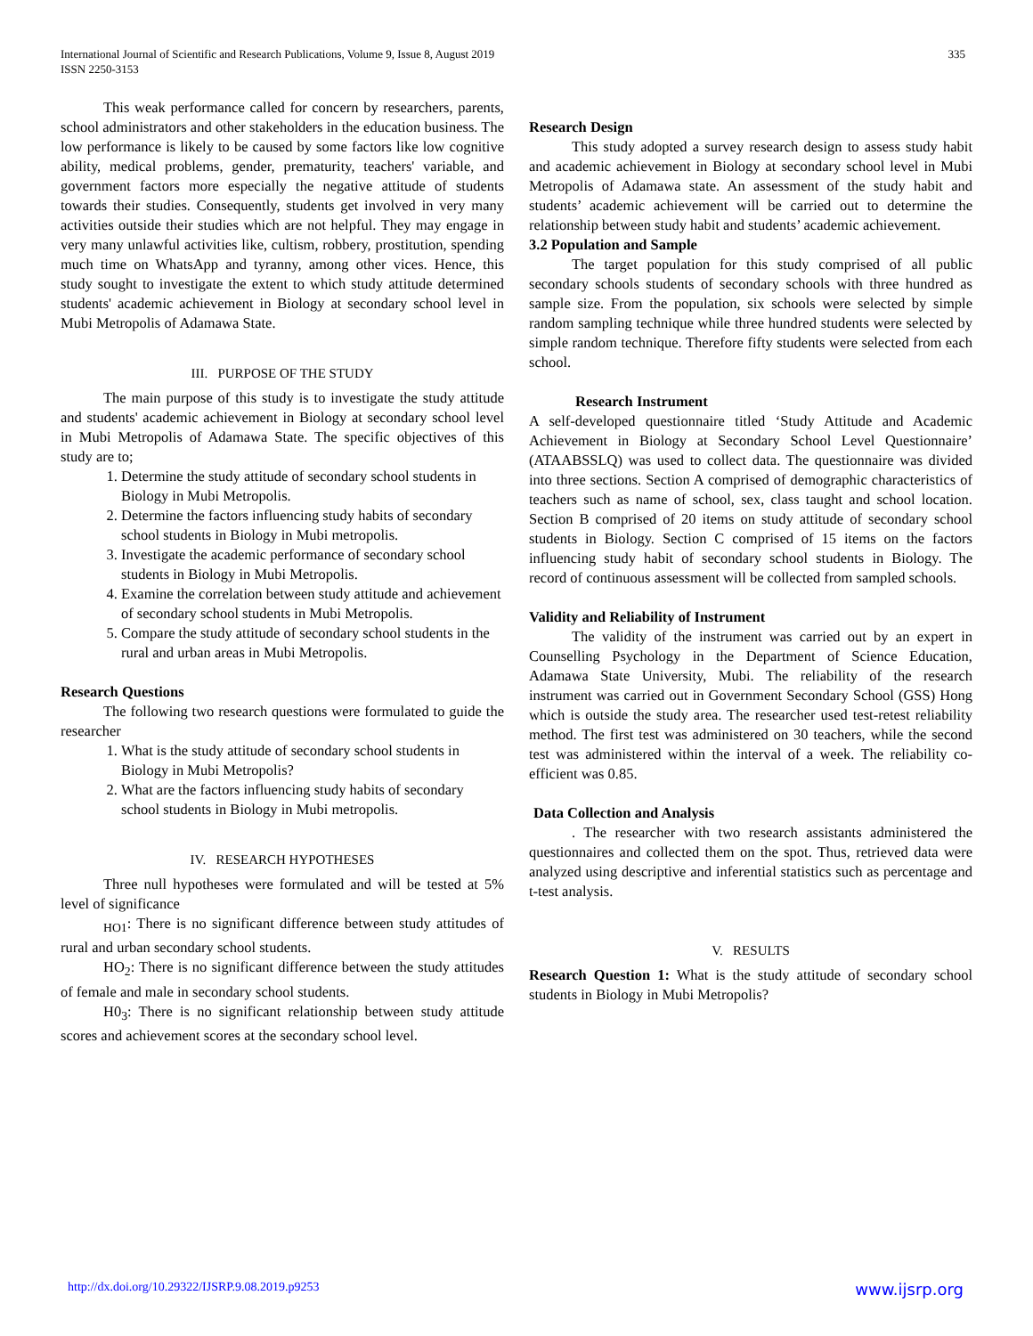International Journal of Scientific and Research Publications, Volume 9, Issue 8, August 2019
ISSN 2250-3153
335
This weak performance called for concern by researchers, parents, school administrators and other stakeholders in the education business. The low performance is likely to be caused by some factors like low cognitive ability, medical problems, gender, prematurity, teachers' variable, and government factors more especially the negative attitude of students towards their studies. Consequently, students get involved in very many activities outside their studies which are not helpful. They may engage in very many unlawful activities like, cultism, robbery, prostitution, spending much time on WhatsApp and tyranny, among other vices. Hence, this study sought to investigate the extent to which study attitude determined students' academic achievement in Biology at secondary school level in Mubi Metropolis of Adamawa State.
III. PURPOSE OF THE STUDY
The main purpose of this study is to investigate the study attitude and students' academic achievement in Biology at secondary school level in Mubi Metropolis of Adamawa State. The specific objectives of this study are to;
1. Determine the study attitude of secondary school students in Biology in Mubi Metropolis.
2. Determine the factors influencing study habits of secondary school students in Biology in Mubi metropolis.
3. Investigate the academic performance of secondary school students in Biology in Mubi Metropolis.
4. Examine the correlation between study attitude and achievement of secondary school students in Mubi Metropolis.
5. Compare the study attitude of secondary school students in the rural and urban areas in Mubi Metropolis.
Research Questions
The following two research questions were formulated to guide the researcher
1. What is the study attitude of secondary school students in Biology in Mubi Metropolis?
2. What are the factors influencing study habits of secondary school students in Biology in Mubi metropolis.
IV. RESEARCH HYPOTHESES
Three null hypotheses were formulated and will be tested at 5% level of significance
<sub>HO1</sub>: There is no significant difference between study attitudes of rural and urban secondary school students.
HO<sub>2</sub>: There is no significant difference between the study attitudes of female and male in secondary school students.
H0<sub>3</sub>: There is no significant relationship between study attitude scores and achievement scores at the secondary school level.
Research Design
This study adopted a survey research design to assess study habit and academic achievement in Biology at secondary school level in Mubi Metropolis of Adamawa state. An assessment of the study habit and students’ academic achievement will be carried out to determine the relationship between study habit and students’ academic achievement.
3.2 Population and Sample
The target population for this study comprised of all public secondary schools students of secondary schools with three hundred as sample size. From the population, six schools were selected by simple random sampling technique while three hundred students were selected by simple random technique. Therefore fifty students were selected from each school.
Research Instrument
A self-developed questionnaire titled ‘Study Attitude and Academic Achievement in Biology at Secondary School Level Questionnaire’ (ATAABSSLQ) was used to collect data. The questionnaire was divided into three sections. Section A comprised of demographic characteristics of teachers such as name of school, sex, class taught and school location. Section B comprised of 20 items on study attitude of secondary school students in Biology. Section C comprised of 15 items on the factors influencing study habit of secondary school students in Biology. The record of continuous assessment will be collected from sampled schools.
Validity and Reliability of Instrument
The validity of the instrument was carried out by an expert in Counselling Psychology in the Department of Science Education, Adamawa State University, Mubi. The reliability of the research instrument was carried out in Government Secondary School (GSS) Hong which is outside the study area. The researcher used test-retest reliability method. The first test was administered on 30 teachers, while the second test was administered within the interval of a week. The reliability co-efficient was 0.85.
Data Collection and Analysis
. The researcher with two research assistants administered the questionnaires and collected them on the spot. Thus, retrieved data were analyzed using descriptive and inferential statistics such as percentage and t-test analysis.
V. RESULTS
Research Question 1: What is the study attitude of secondary school students in Biology in Mubi Metropolis?
http://dx.doi.org/10.29322/IJSRP.9.08.2019.p9253 www.ijsrp.org